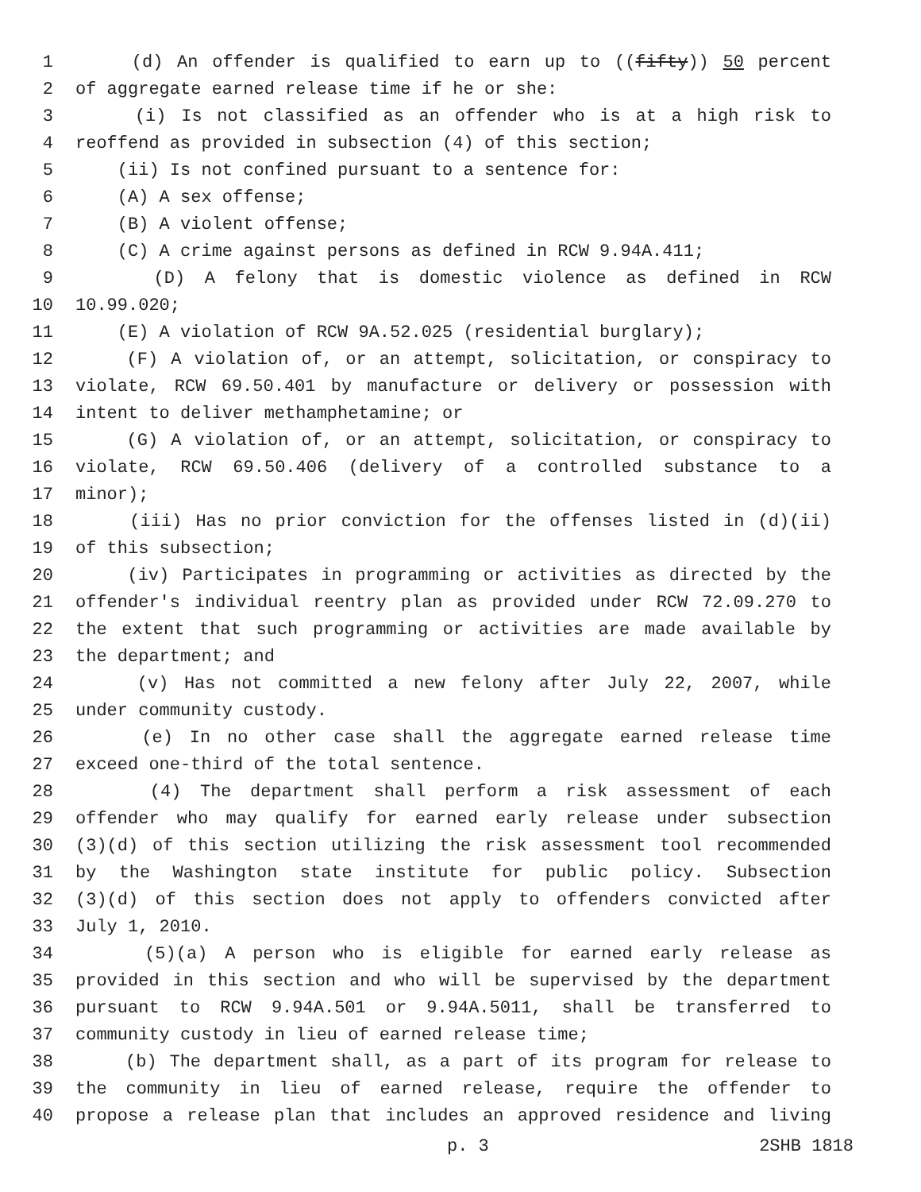1 (d) An offender is qualified to earn up to ((fifty)) 50 percent
2 of aggregate earned release time if he or she:
3 (i) Is not classified as an offender who is at a high risk to
4 reoffend as provided in subsection (4) of this section;
5 (ii) Is not confined pursuant to a sentence for:
6 (A) A sex offense;
7 (B) A violent offense;
8 (C) A crime against persons as defined in RCW 9.94A.411;
9 (D) A felony that is domestic violence as defined in RCW
10 10.99.020;
11 (E) A violation of RCW 9A.52.025 (residential burglary);
12 (F) A violation of, or an attempt, solicitation, or conspiracy to
13 violate, RCW 69.50.401 by manufacture or delivery or possession with
14 intent to deliver methamphetamine; or
15 (G) A violation of, or an attempt, solicitation, or conspiracy to
16 violate, RCW 69.50.406 (delivery of a controlled substance to a
17 minor);
18 (iii) Has no prior conviction for the offenses listed in (d)(ii)
19 of this subsection;
20 (iv) Participates in programming or activities as directed by the
21 offender's individual reentry plan as provided under RCW 72.09.270 to
22 the extent that such programming or activities are made available by
23 the department; and
24 (v) Has not committed a new felony after July 22, 2007, while
25 under community custody.
26 (e) In no other case shall the aggregate earned release time
27 exceed one-third of the total sentence.
28 (4) The department shall perform a risk assessment of each
29 offender who may qualify for earned early release under subsection
30 (3)(d) of this section utilizing the risk assessment tool recommended
31 by the Washington state institute for public policy. Subsection
32 (3)(d) of this section does not apply to offenders convicted after
33 July 1, 2010.
34 (5)(a) A person who is eligible for earned early release as
35 provided in this section and who will be supervised by the department
36 pursuant to RCW 9.94A.501 or 9.94A.5011, shall be transferred to
37 community custody in lieu of earned release time;
38 (b) The department shall, as a part of its program for release to
39 the community in lieu of earned release, require the offender to
40 propose a release plan that includes an approved residence and living
p. 3 2SHB 1818